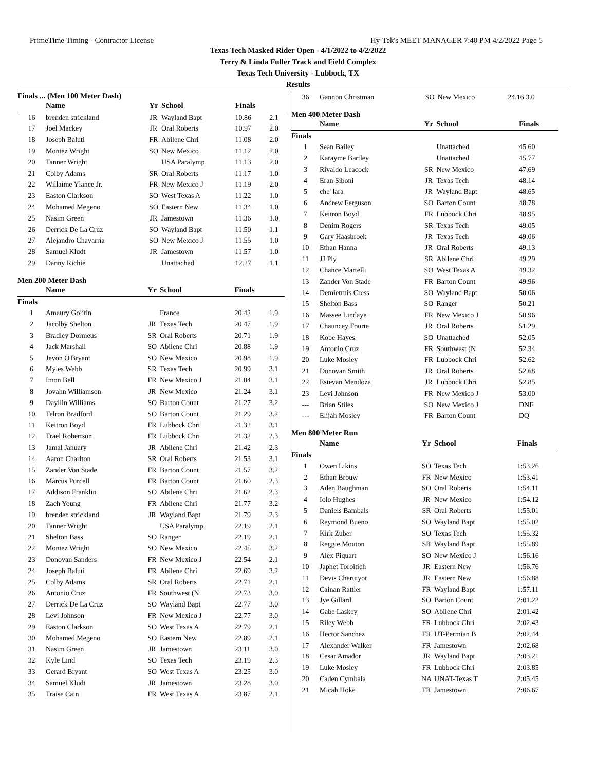PrimeTime Timing - Contractor License Hy-Tek's MEET MANAGER 7:40 PM 4/2/2022 Page 5
Texas Tech Masked Rider Open - 4/1/2022 to 4/2/2022
Terry & Linda Fuller Track and Field Complex
Texas Tech University - Lubbock, TX
Results
Finals ... (Men 100 Meter Dash)
| | Name | Yr | School | Finals | |
| --- | --- | --- | --- | --- | --- |
| 16 | brenden strickland | JR | Wayland Bapt | 10.86 | 2.1 |
| 17 | Joel Mackey | JR | Oral Roberts | 10.97 | 2.0 |
| 18 | Joseph Baluti | FR | Abilene Chri | 11.08 | 2.0 |
| 19 | Montez Wright | SO | New Mexico | 11.12 | 2.0 |
| 20 | Tanner Wright | | USA Paralymp | 11.13 | 2.0 |
| 21 | Colby Adams | SR | Oral Roberts | 11.17 | 1.0 |
| 22 | Willaime Ylance Jr. | FR | New Mexico J | 11.19 | 2.0 |
| 23 | Easton Clarkson | SO | West Texas A | 11.22 | 1.0 |
| 24 | Mohamed Megeno | SO | Eastern New | 11.34 | 1.0 |
| 25 | Nasim Green | JR | Jamestown | 11.36 | 1.0 |
| 26 | Derrick De La Cruz | SO | Wayland Bapt | 11.50 | 1.1 |
| 27 | Alejandro Chavarria | SO | New Mexico J | 11.55 | 1.0 |
| 28 | Samuel Kludt | JR | Jamestown | 11.57 | 1.0 |
| 29 | Danny Richie | | Unattached | 12.27 | 1.1 |
Men 200 Meter Dash
| | Name | Yr | School | Finals | |
| --- | --- | --- | --- | --- | --- |
| Finals | | | | | |
| 1 | Amaury Golitin | | France | 20.42 | 1.9 |
| 2 | Jacolby Shelton | JR | Texas Tech | 20.47 | 1.9 |
| 3 | Bradley Dormeus | SR | Oral Roberts | 20.71 | 1.9 |
| 4 | Jack Marshall | SO | Abilene Chri | 20.88 | 1.9 |
| 5 | Jevon O'Bryant | SO | New Mexico | 20.98 | 1.9 |
| 6 | Myles Webb | SR | Texas Tech | 20.99 | 3.1 |
| 7 | Imon Bell | FR | New Mexico J | 21.04 | 3.1 |
| 8 | Jovahn Williamson | JR | New Mexico | 21.24 | 3.1 |
| 9 | Dayllin Williams | SO | Barton Count | 21.27 | 3.2 |
| 10 | Telron Bradford | SO | Barton Count | 21.29 | 3.2 |
| 11 | Keitron Boyd | FR | Lubbock Chri | 21.32 | 3.1 |
| 12 | Trael Robertson | FR | Lubbock Chri | 21.32 | 2.3 |
| 13 | Jamal January | JR | Abilene Chri | 21.42 | 2.3 |
| 14 | Aaron Charlton | SR | Oral Roberts | 21.53 | 3.1 |
| 15 | Zander Von Stade | FR | Barton Count | 21.57 | 3.2 |
| 16 | Marcus Purcell | FR | Barton Count | 21.60 | 2.3 |
| 17 | Addison Franklin | SO | Abilene Chri | 21.62 | 2.3 |
| 18 | Zach Young | FR | Abilene Chri | 21.77 | 3.2 |
| 19 | brenden strickland | JR | Wayland Bapt | 21.79 | 2.3 |
| 20 | Tanner Wright | | USA Paralymp | 22.19 | 2.1 |
| 21 | Shelton Bass | SO | Ranger | 22.19 | 2.1 |
| 22 | Montez Wright | SO | New Mexico | 22.45 | 3.2 |
| 23 | Donovan Sanders | FR | New Mexico J | 22.54 | 2.1 |
| 24 | Joseph Baluti | FR | Abilene Chri | 22.69 | 3.2 |
| 25 | Colby Adams | SR | Oral Roberts | 22.71 | 2.1 |
| 26 | Antonio Cruz | FR | Southwest (N | 22.73 | 3.0 |
| 27 | Derrick De La Cruz | SO | Wayland Bapt | 22.77 | 3.0 |
| 28 | Levi Johnson | FR | New Mexico J | 22.77 | 3.0 |
| 29 | Easton Clarkson | SO | West Texas A | 22.79 | 2.1 |
| 30 | Mohamed Megeno | SO | Eastern New | 22.89 | 2.1 |
| 31 | Nasim Green | JR | Jamestown | 23.11 | 3.0 |
| 32 | Kyle Lind | SO | Texas Tech | 23.19 | 2.3 |
| 33 | Gerard Bryant | SO | West Texas A | 23.25 | 3.0 |
| 34 | Samuel Kludt | JR | Jamestown | 23.28 | 3.0 |
| 35 | Traise Cain | FR | West Texas A | 23.87 | 2.1 |
| 36 | Gannon Christman | SO | New Mexico | 24.16 3.0 |
Men 400 Meter Dash
| | Name | Yr | School | Finals |
| --- | --- | --- | --- | --- |
| Finals | | | | |
| 1 | Sean Bailey | | Unattached | 45.60 |
| 2 | Karayme Bartley | | Unattached | 45.77 |
| 3 | Rivaldo Leacock | SR | New Mexico | 47.69 |
| 4 | Eran Siboni | JR | Texas Tech | 48.14 |
| 5 | che' lara | JR | Wayland Bapt | 48.65 |
| 6 | Andrew Ferguson | SO | Barton Count | 48.78 |
| 7 | Keitron Boyd | FR | Lubbock Chri | 48.95 |
| 8 | Denim Rogers | SR | Texas Tech | 49.05 |
| 9 | Gary Haasbroek | JR | Texas Tech | 49.06 |
| 10 | Ethan Hanna | JR | Oral Roberts | 49.13 |
| 11 | JJ Ply | SR | Abilene Chri | 49.29 |
| 12 | Chance Martelli | SO | West Texas A | 49.32 |
| 13 | Zander Von Stade | FR | Barton Count | 49.96 |
| 14 | Demietruis Cress | SO | Wayland Bapt | 50.06 |
| 15 | Shelton Bass | SO | Ranger | 50.21 |
| 16 | Massee Lindaye | FR | New Mexico J | 50.96 |
| 17 | Chauncey Fourte | JR | Oral Roberts | 51.29 |
| 18 | Kobe Hayes | SO | Unattached | 52.05 |
| 19 | Antonio Cruz | FR | Southwest (N | 52.34 |
| 20 | Luke Mosley | FR | Lubbock Chri | 52.62 |
| 21 | Donovan Smith | JR | Oral Roberts | 52.68 |
| 22 | Estevan Mendoza | JR | Lubbock Chri | 52.85 |
| 23 | Levi Johnson | FR | New Mexico J | 53.00 |
| --- | Brian Stiles | SO | New Mexico J | DNF |
| --- | Elijah Mosley | FR | Barton Count | DQ |
Men 800 Meter Run
| | Name | Yr | School | Finals |
| --- | --- | --- | --- | --- |
| Finals | | | | |
| 1 | Owen Likins | SO | Texas Tech | 1:53.26 |
| 2 | Ethan Brouw | FR | New Mexico | 1:53.41 |
| 3 | Aden Baughman | SO | Oral Roberts | 1:54.11 |
| 4 | Iolo Hughes | JR | New Mexico | 1:54.12 |
| 5 | Daniels Bambals | SR | Oral Roberts | 1:55.01 |
| 6 | Reymond Bueno | SO | Wayland Bapt | 1:55.02 |
| 7 | Kirk Zuber | SO | Texas Tech | 1:55.32 |
| 8 | Reggie Mouton | SR | Wayland Bapt | 1:55.89 |
| 9 | Alex Piquart | SO | New Mexico J | 1:56.16 |
| 10 | Japhet Toroitich | JR | Eastern New | 1:56.76 |
| 11 | Devis Cheruiyot | JR | Eastern New | 1:56.88 |
| 12 | Cainan Rattler | FR | Wayland Bapt | 1:57.11 |
| 13 | Jye Gillard | SO | Barton Count | 2:01.22 |
| 14 | Gabe Laskey | SO | Abilene Chri | 2:01.42 |
| 15 | Riley Webb | FR | Lubbock Chri | 2:02.43 |
| 16 | Hector Sanchez | FR | UT-Permian B | 2:02.44 |
| 17 | Alexander Walker | FR | Jamestown | 2:02.68 |
| 18 | Cesar Amador | JR | Wayland Bapt | 2:03.21 |
| 19 | Luke Mosley | FR | Lubbock Chri | 2:03.85 |
| 20 | Caden Cymbala | NA | UNAT-Texas T | 2:05.45 |
| 21 | Micah Hoke | FR | Jamestown | 2:06.67 |